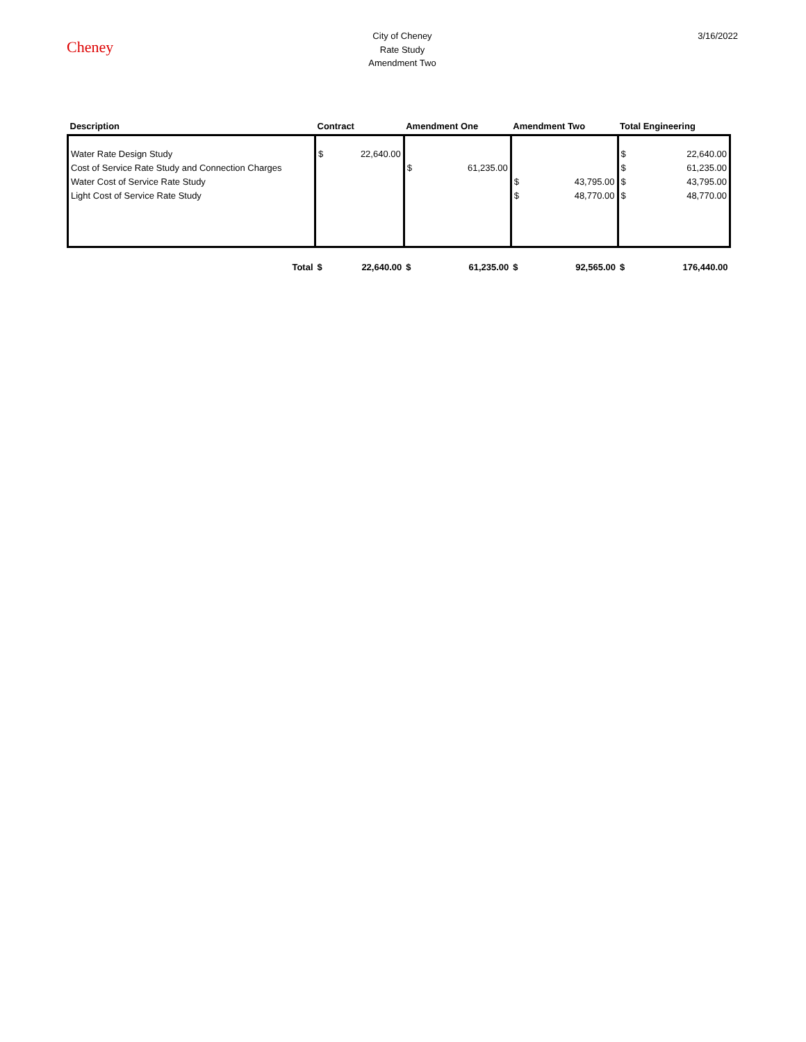Cheney
City of Cheney
Rate Study
Amendment Two
3/16/2022
| Description | Contract | | Amendment One | | Amendment Two | | Total Engineering | |
| --- | --- | --- | --- | --- | --- | --- | --- | --- |
| Water Rate Design Study | $ | 22,640.00 | | | | | $ | 22,640.00 |
| Cost of Service Rate Study and Connection Charges | | | $ | 61,235.00 | | | $ | 61,235.00 |
| Water Cost of Service Rate Study | | | | | $ | 43,795.00 | $ | 43,795.00 |
| Light Cost of Service Rate Study | | | | | $ | 48,770.00 | $ | 48,770.00 |
| Total | $ | 22,640.00 | $ | 61,235.00 | $ | 92,565.00 | $ | 176,440.00 |